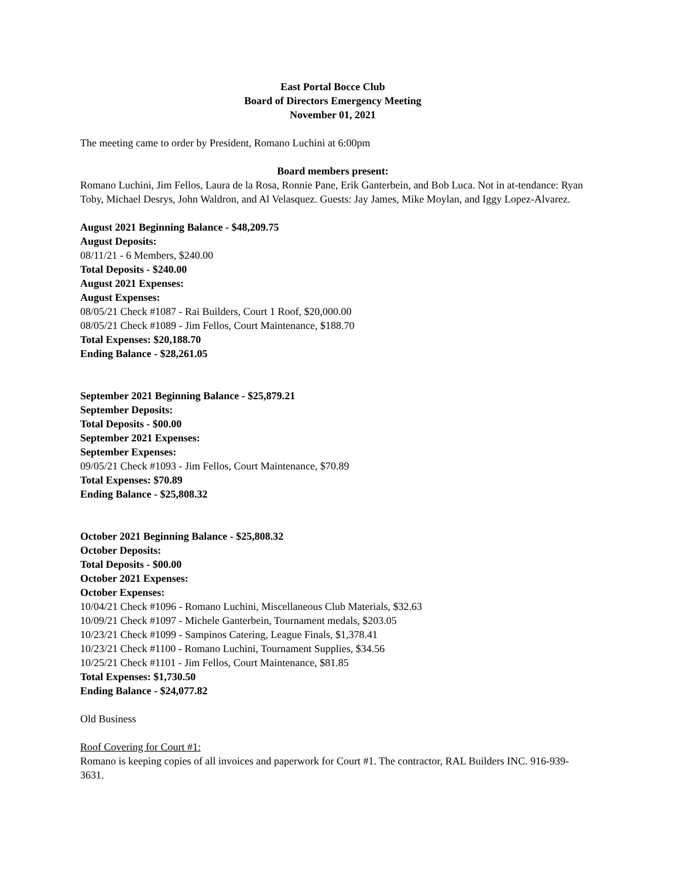East Portal Bocce Club
Board of Directors Emergency Meeting
November 01, 2021
The meeting came to order by President, Romano Luchini at 6:00pm
Board members present:
Romano Luchini, Jim Fellos, Laura de la Rosa, Ronnie Pane, Erik Ganterbein, and Bob Luca. Not in at-tendance: Ryan Toby, Michael Desrys, John Waldron, and Al Velasquez. Guests: Jay James, Mike Moylan, and Iggy Lopez-Alvarez.
August 2021 Beginning Balance - $48,209.75
August Deposits:
08/11/21 - 6 Members, $240.00
Total Deposits - $240.00
August 2021 Expenses:
August Expenses:
08/05/21 Check #1087 - Rai Builders, Court 1 Roof, $20,000.00
08/05/21 Check #1089 - Jim Fellos, Court Maintenance, $188.70
Total Expenses: $20,188.70
Ending Balance - $28,261.05
September 2021 Beginning Balance - $25,879.21
September Deposits:
Total Deposits - $00.00
September 2021 Expenses:
September Expenses:
09/05/21 Check #1093 - Jim Fellos, Court Maintenance, $70.89
Total Expenses: $70.89
Ending Balance - $25,808.32
October 2021 Beginning Balance - $25,808.32
October Deposits:
Total Deposits - $00.00
October 2021 Expenses:
October Expenses:
10/04/21 Check #1096 - Romano Luchini, Miscellaneous Club Materials, $32.63
10/09/21 Check #1097 - Michele Ganterbein, Tournament medals, $203.05
10/23/21 Check #1099 - Sampinos Catering, League Finals, $1,378.41
10/23/21 Check #1100 - Romano Luchini, Tournament Supplies, $34.56
10/25/21 Check #1101 - Jim Fellos, Court Maintenance, $81.85
Total Expenses: $1,730.50
Ending Balance - $24,077.82
Old Business
Roof Covering for Court #1:
Romano is keeping copies of all invoices and paperwork for Court #1. The contractor, RAL Builders INC. 916-939-3631.